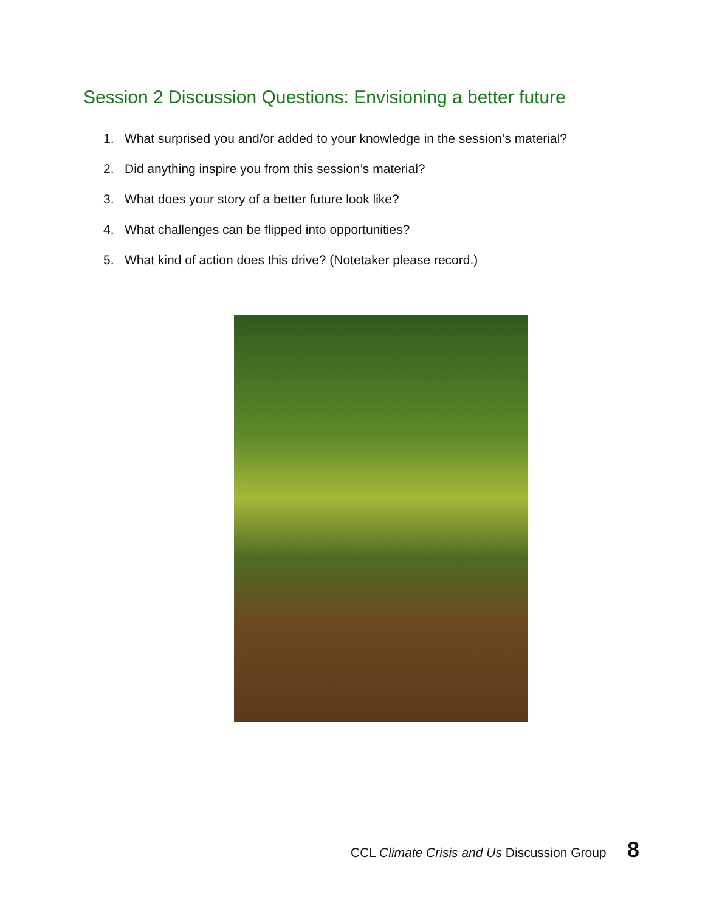Session 2 Discussion Questions: Envisioning a better future
1. What surprised you and/or added to your knowledge in the session’s material?
2. Did anything inspire you from this session’s material?
3. What does your story of a better future look like?
4. What challenges can be flipped into opportunities?
5. What kind of action does this drive? (Notetaker please record.)
CCL Climate Crisis and Us Discussion Group 8